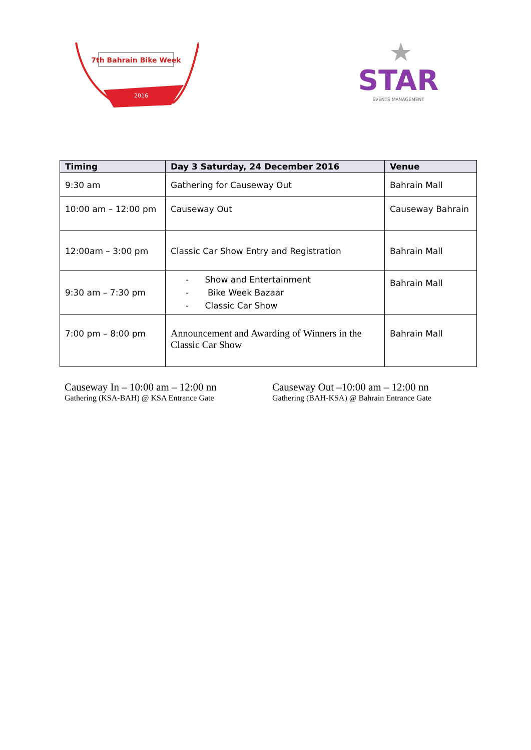7th Bahrain Bike Week
2016
STAR
EVENTS MANAGEMENT
| Timing | Day 3 Saturday, 24 December 2016 | Venue |
| --- | --- | --- |
| 9:30 am | Gathering for Causeway Out | Bahrain Mall |
| 10:00 am – 12:00 pm | Causeway Out | Causeway Bahrain |
| 12:00am – 3:00 pm | Classic Car Show Entry and Registration | Bahrain Mall |
| 9:30 am – 7:30 pm | - Show and Entertainment - Bike Week Bazaar - Classic Car Show | Bahrain Mall |
| 7:00 pm – 8:00 pm | Announcement and Awarding of Winners in the Classic Car Show | Bahrain Mall |
Causeway In – 10:00 am – 12:00 nn
Gathering (KSA-BAH) @ KSA Entrance Gate
Causeway Out –10:00 am – 12:00 nn
Gathering (BAH-KSA) @ Bahrain Entrance Gate